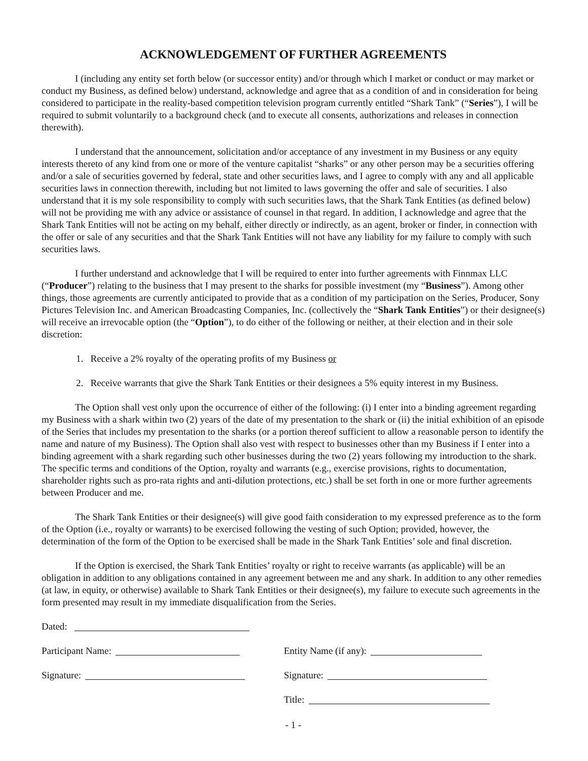ACKNOWLEDGEMENT OF FURTHER AGREEMENTS
I (including any entity set forth below (or successor entity) and/or through which I market or conduct or may market or conduct my Business, as defined below) understand, acknowledge and agree that as a condition of and in consideration for being considered to participate in the reality-based competition television program currently entitled “Shark Tank” (“Series”), I will be required to submit voluntarily to a background check (and to execute all consents, authorizations and releases in connection therewith).
I understand that the announcement, solicitation and/or acceptance of any investment in my Business or any equity interests thereto of any kind from one or more of the venture capitalist “sharks” or any other person may be a securities offering and/or a sale of securities governed by federal, state and other securities laws, and I agree to comply with any and all applicable securities laws in connection therewith, including but not limited to laws governing the offer and sale of securities. I also understand that it is my sole responsibility to comply with such securities laws, that the Shark Tank Entities (as defined below) will not be providing me with any advice or assistance of counsel in that regard. In addition, I acknowledge and agree that the Shark Tank Entities will not be acting on my behalf, either directly or indirectly, as an agent, broker or finder, in connection with the offer or sale of any securities and that the Shark Tank Entities will not have any liability for my failure to comply with such securities laws.
I further understand and acknowledge that I will be required to enter into further agreements with Finnmax LLC (“Producer”) relating to the business that I may present to the sharks for possible investment (my “Business”). Among other things, those agreements are currently anticipated to provide that as a condition of my participation on the Series, Producer, Sony Pictures Television Inc. and American Broadcasting Companies, Inc. (collectively the “Shark Tank Entities”) or their designee(s) will receive an irrevocable option (the “Option”), to do either of the following or neither, at their election and in their sole discretion:
1. Receive a 2% royalty of the operating profits of my Business or
2. Receive warrants that give the Shark Tank Entities or their designees a 5% equity interest in my Business.
The Option shall vest only upon the occurrence of either of the following: (i) I enter into a binding agreement regarding my Business with a shark within two (2) years of the date of my presentation to the shark or (ii) the initial exhibition of an episode of the Series that includes my presentation to the sharks (or a portion thereof sufficient to allow a reasonable person to identify the name and nature of my Business). The Option shall also vest with respect to businesses other than my Business if I enter into a binding agreement with a shark regarding such other businesses during the two (2) years following my introduction to the shark. The specific terms and conditions of the Option, royalty and warrants (e.g., exercise provisions, rights to documentation, shareholder rights such as pro-rata rights and anti-dilution protections, etc.) shall be set forth in one or more further agreements between Producer and me.
The Shark Tank Entities or their designee(s) will give good faith consideration to my expressed preference as to the form of the Option (i.e., royalty or warrants) to be exercised following the vesting of such Option; provided, however, the determination of the form of the Option to be exercised shall be made in the Shark Tank Entities’ sole and final discretion.
If the Option is exercised, the Shark Tank Entities’ royalty or right to receive warrants (as applicable) will be an obligation in addition to any obligations contained in any agreement between me and any shark. In addition to any other remedies (at law, in equity, or otherwise) available to Shark Tank Entities or their designee(s), my failure to execute such agreements in the form presented may result in my immediate disqualification from the Series.
Dated:
Participant Name: Entity Name (if any):
Signature: Signature:
Title:
- 1 -